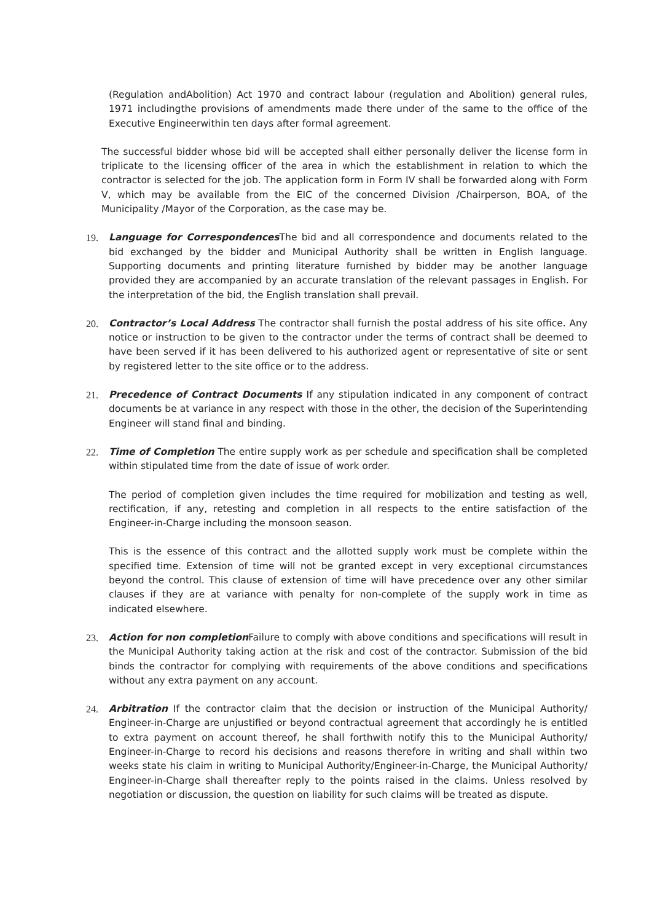(Regulation andAbolition) Act 1970 and contract labour (regulation and Abolition) general rules, 1971 includingthe provisions of amendments made there under of the same to the office of the Executive Engineerwithin ten days after formal agreement.
The successful bidder whose bid will be accepted shall either personally deliver the license form in triplicate to the licensing officer of the area in which the establishment in relation to which the contractor is selected for the job. The application form in Form IV shall be forwarded along with Form V, which may be available from the EIC of the concerned Division /Chairperson, BOA, of the Municipality /Mayor of the Corporation, as the case may be.
19. Language for Correspondences The bid and all correspondence and documents related to the bid exchanged by the bidder and Municipal Authority shall be written in English language. Supporting documents and printing literature furnished by bidder may be another language provided they are accompanied by an accurate translation of the relevant passages in English. For the interpretation of the bid, the English translation shall prevail.
20. Contractor’s Local Address The contractor shall furnish the postal address of his site office. Any notice or instruction to be given to the contractor under the terms of contract shall be deemed to have been served if it has been delivered to his authorized agent or representative of site or sent by registered letter to the site office or to the address.
21. Precedence of Contract Documents If any stipulation indicated in any component of contract documents be at variance in any respect with those in the other, the decision of the Superintending Engineer will stand final and binding.
22. Time of Completion The entire supply work as per schedule and specification shall be completed within stipulated time from the date of issue of work order.
The period of completion given includes the time required for mobilization and testing as well, rectification, if any, retesting and completion in all respects to the entire satisfaction of the Engineer-in-Charge including the monsoon season.
This is the essence of this contract and the allotted supply work must be complete within the specified time. Extension of time will not be granted except in very exceptional circumstances beyond the control. This clause of extension of time will have precedence over any other similar clauses if they are at variance with penalty for non-complete of the supply work in time as indicated elsewhere.
23. Action for non completion Failure to comply with above conditions and specifications will result in the Municipal Authority taking action at the risk and cost of the contractor. Submission of the bid binds the contractor for complying with requirements of the above conditions and specifications without any extra payment on any account.
24. Arbitration If the contractor claim that the decision or instruction of the Municipal Authority/ Engineer-in-Charge are unjustified or beyond contractual agreement that accordingly he is entitled to extra payment on account thereof, he shall forthwith notify this to the Municipal Authority/ Engineer-in-Charge to record his decisions and reasons therefore in writing and shall within two weeks state his claim in writing to Municipal Authority/Engineer-in-Charge, the Municipal Authority/ Engineer-in-Charge shall thereafter reply to the points raised in the claims. Unless resolved by negotiation or discussion, the question on liability for such claims will be treated as dispute.